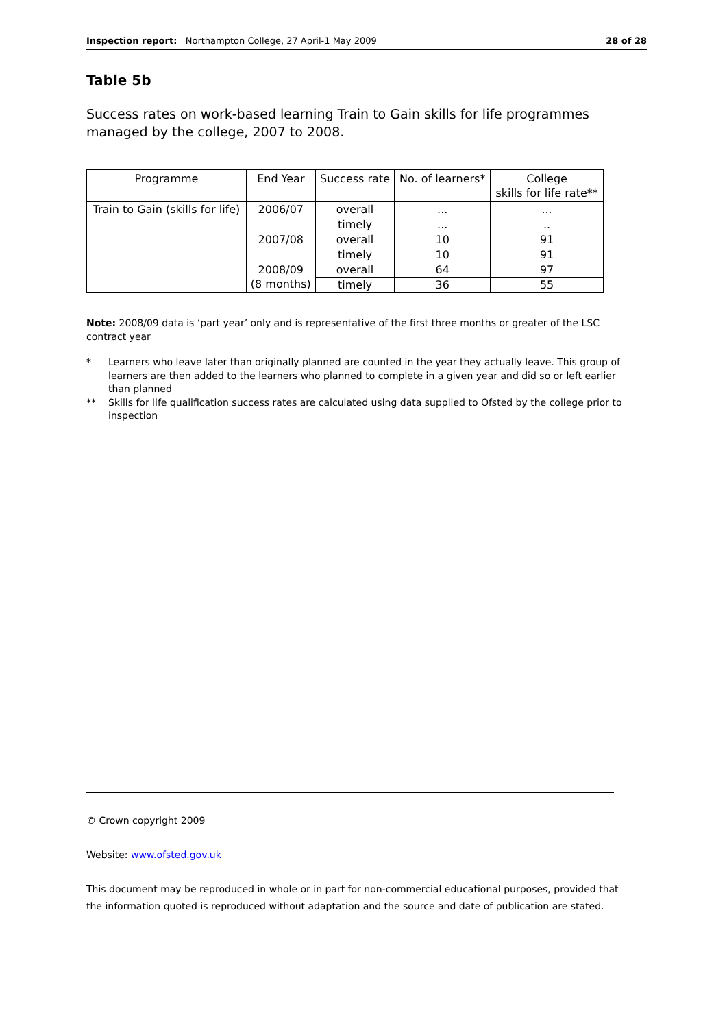Inspection report: Northampton College, 27 April-1 May 2009
28 of 28
Table 5b
Success rates on work-based learning Train to Gain skills for life programmes managed by the college, 2007 to 2008.
| Programme | End Year | Success rate | No. of learners* | College skills for life rate** |
| --- | --- | --- | --- | --- |
| Train to Gain (skills for life) | 2006/07 | overall | ... | ... |
| | | timely | ... | .. |
| | 2007/08 | overall | 10 | 91 |
| | | timely | 10 | 91 |
| | 2008/09 (8 months) | overall | 64 | 97 |
| | | timely | 36 | 55 |
Note: 2008/09 data is ‘part year’ only and is representative of the first three months or greater of the LSC contract year
* Learners who leave later than originally planned are counted in the year they actually leave. This group of learners are then added to the learners who planned to complete in a given year and did so or left earlier than planned
** Skills for life qualification success rates are calculated using data supplied to Ofsted by the college prior to inspection
© Crown copyright 2009
Website: www.ofsted.gov.uk
This document may be reproduced in whole or in part for non-commercial educational purposes, provided that the information quoted is reproduced without adaptation and the source and date of publication are stated.